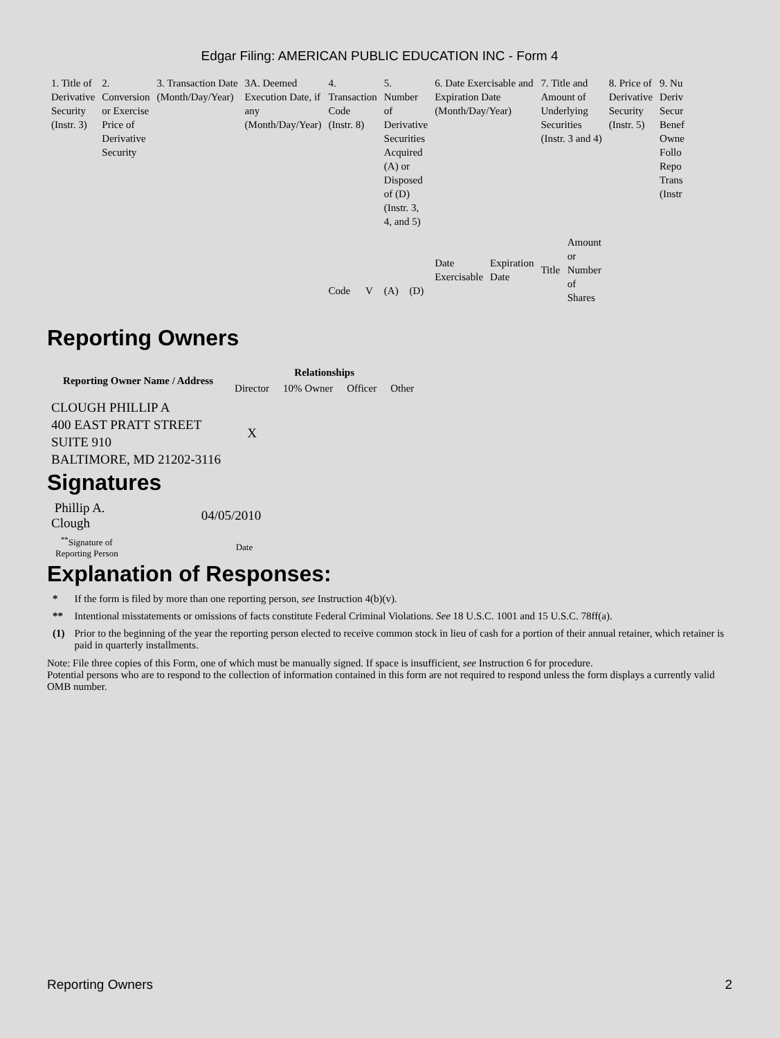Edgar Filing: AMERICAN PUBLIC EDUCATION INC - Form 4
| 1. Title of Derivative Security (Instr. 3) | 2. Conversion or Exercise Price of Derivative Security | 3. Transaction Date (Month/Day/Year) | 3A. Deemed Execution Date, if any (Month/Day/Year) | 4. Transaction Code (Instr. 8) | | 5. Number of Derivative Securities Acquired (A) or Disposed of (D) (Instr. 3, 4, and 5) | | 6. Date Exercisable and Expiration Date (Month/Day/Year) | | 7. Title and Amount of Underlying Securities (Instr. 3 and 4) | | 8. Price of Derivative Security (Instr. 5) | 9. Nu Deriv Secur Benef Owne Follo Repo Trans (Instr |
| | | | | Code | V | (A) | (D) | Date Exercisable | Expiration Date | Title | Amount or Number of Shares | | |
Reporting Owners
| Reporting Owner Name / Address | Relationships | | | |
| --- | --- | --- | --- | --- |
| | Director | 10% Owner | Officer | Other |
| CLOUGH PHILLIP A 400 EAST PRATT STREET SUITE 910 BALTIMORE, MD 21202-3116 | X | | | |
Signatures
| Phillip A. Clough | 04/05/2010 |
| <sup>**</sup> Signature of Reporting Person | Date |
Explanation of Responses:
| * | If the form is filed by more than one reporting person, see Instruction 4(b)(v). |
| ** | Intentional misstatements or omissions of facts constitute Federal Criminal Violations. See 18 U.S.C. 1001 and 15 U.S.C. 78ff(a). |
| (1) | Prior to the beginning of the year the reporting person elected to receive common stock in lieu of cash for a portion of their annual retainer, which retainer is paid in quarterly installments. |
Note: File three copies of this Form, one of which must be manually signed. If space is insufficient, see Instruction 6 for procedure.
Potential persons who are to respond to the collection of information contained in this form are not required to respond unless the form displays a currently valid OMB number.
Reporting Owners 2